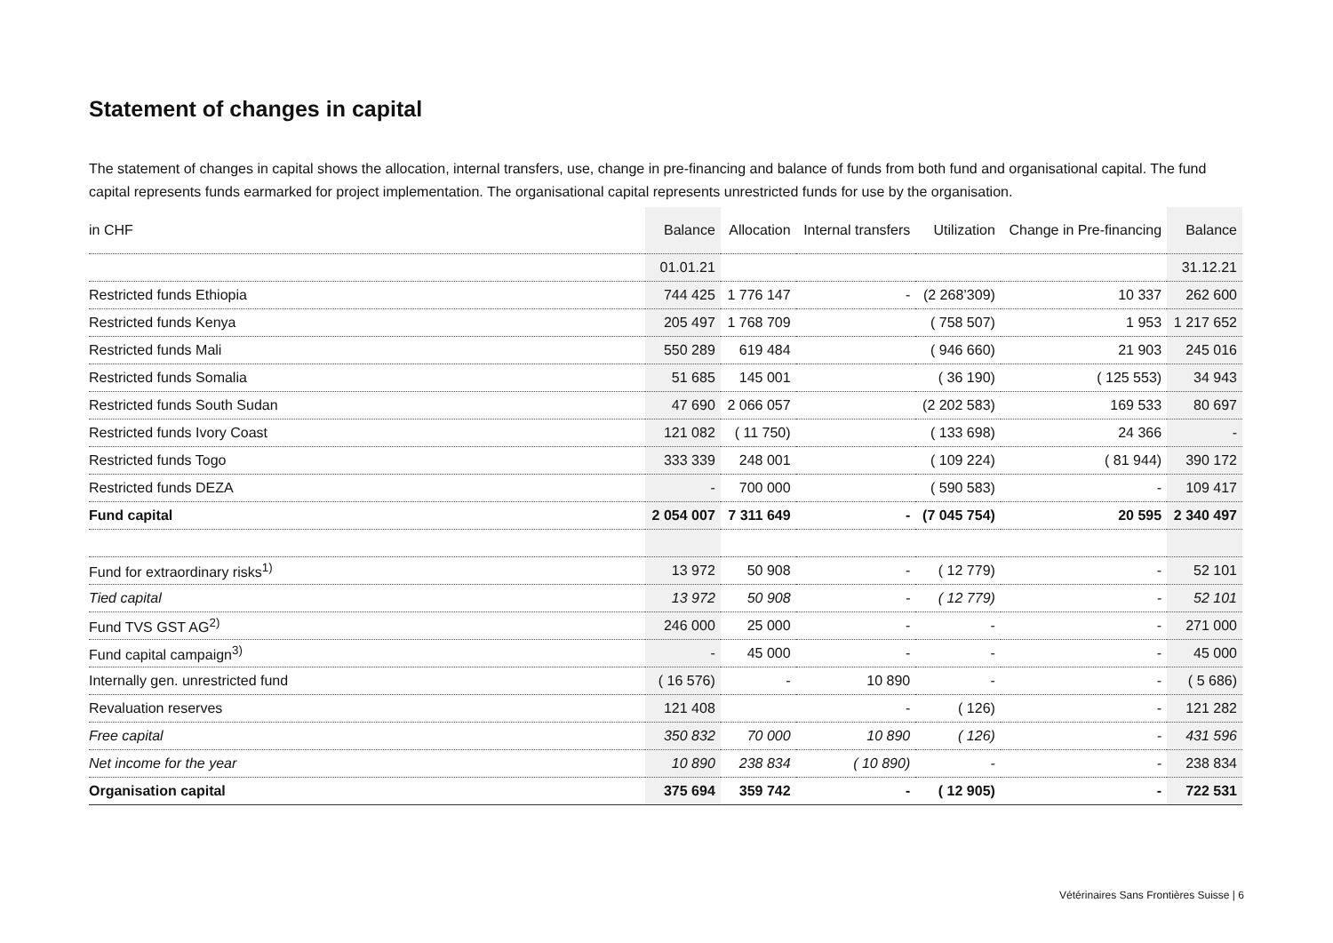Statement of changes in capital
The statement of changes in capital shows the allocation, internal transfers, use, change in pre-financing and balance of funds from both fund and organisational capital. The fund capital represents funds earmarked for project implementation. The organisational capital represents unrestricted funds for use by the organisation.
| in CHF | Balance | Allocation | Internal transfers | Utilization | Change in Pre-financing | Balance |
| --- | --- | --- | --- | --- | --- | --- |
| | 01.01.21 | | | | | 31.12.21 |
| Restricted funds Ethiopia | 744 425 | 1 776 147 | - | (2 268’309) | 10 337 | 262 600 |
| Restricted funds Kenya | 205 497 | 1 768 709 | | ( 758 507) | 1 953 | 1 217 652 |
| Restricted funds Mali | 550 289 | 619 484 | | ( 946 660) | 21 903 | 245 016 |
| Restricted funds Somalia | 51 685 | 145 001 | | ( 36 190) | ( 125 553) | 34 943 |
| Restricted funds South Sudan | 47 690 | 2 066 057 | | (2 202 583) | 169 533 | 80 697 |
| Restricted funds Ivory Coast | 121 082 | ( 11 750) | | ( 133 698) | 24 366 | - |
| Restricted funds Togo | 333 339 | 248 001 | | ( 109 224) | ( 81 944) | 390 172 |
| Restricted funds DEZA | - | 700 000 | | ( 590 583) | - | 109 417 |
| Fund capital | 2 054 007 | 7 311 649 | - | (7 045 754) | 20 595 | 2 340 497 |
| Fund for extraordinary risks<sup>1)</sup> | 13 972 | 50 908 | - | ( 12 779) | - | 52 101 |
| Tied capital | 13 972 | 50 908 | - | ( 12 779) | - | 52 101 |
| Fund TVS GST AG<sup>2)</sup> | 246 000 | 25 000 | - | - | - | 271 000 |
| Fund capital campaign<sup>3)</sup> | - | 45 000 | - | - | - | 45 000 |
| Internally gen. unrestricted fund | ( 16 576) | - | 10 890 | - | - | ( 5 686) |
| Revaluation reserves | 121 408 | | - | ( 126) | - | 121 282 |
| Free capital | 350 832 | 70 000 | 10 890 | ( 126) | - | 431 596 |
| Net income for the year | 10 890 | 238 834 | ( 10 890) | - | - | 238 834 |
| Organisation capital | 375 694 | 359 742 | - | ( 12 905) | - | 722 531 |
Vétérinaires Sans Frontières Suisse | 6